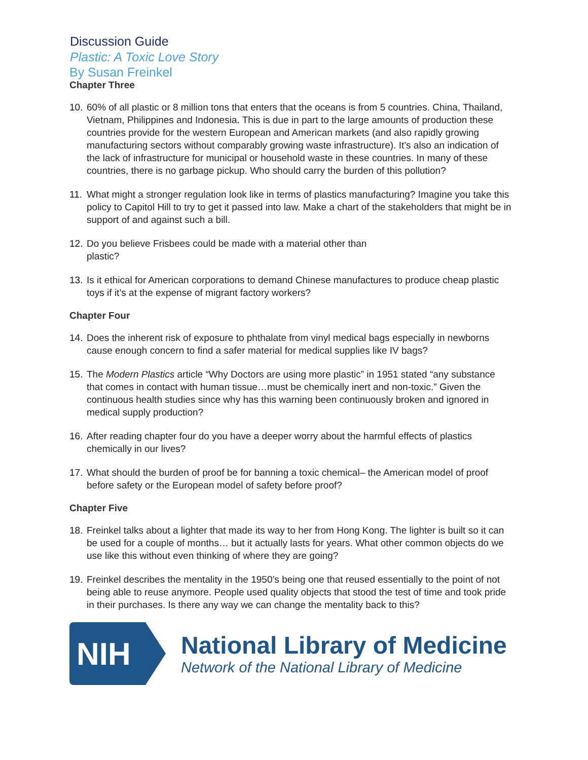Discussion Guide
Plastic: A Toxic Love Story
By Susan Freinkel
Chapter Three
10. 60% of all plastic or 8 million tons that enters that the oceans is from 5 countries. China, Thailand, Vietnam, Philippines and Indonesia. This is due in part to the large amounts of production these countries provide for the western European and American markets (and also rapidly growing manufacturing sectors without comparably growing waste infrastructure). It’s also an indication of the lack of infrastructure for municipal or household waste in these countries. In many of these countries, there is no garbage pickup. Who should carry the burden of this pollution?
11. What might a stronger regulation look like in terms of plastics manufacturing? Imagine you take this policy to Capitol Hill to try to get it passed into law. Make a chart of the stakeholders that might be in support of and against such a bill.
12. Do you believe Frisbees could be made with a material other than
plastic?
13. Is it ethical for American corporations to demand Chinese manufactures to produce cheap plastic toys if it’s at the expense of migrant factory workers?
Chapter Four
14. Does the inherent risk of exposure to phthalate from vinyl medical bags especially in newborns cause enough concern to find a safer material for medical supplies like IV bags?
15. The Modern Plastics article “Why Doctors are using more plastic” in 1951 stated “any substance that comes in contact with human tissue…must be chemically inert and non-toxic.” Given the continuous health studies since why has this warning been continuously broken and ignored in medical supply production?
16. After reading chapter four do you have a deeper worry about the harmful effects of plastics chemically in our lives?
17. What should the burden of proof be for banning a toxic chemical– the American model of proof before safety or the European model of safety before proof?
Chapter Five
18. Freinkel talks about a lighter that made its way to her from Hong Kong. The lighter is built so it can be used for a couple of months… but it actually lasts for years. What other common objects do we use like this without even thinking of where they are going?
19. Freinkel describes the mentality in the 1950’s being one that reused essentially to the point of not being able to reuse anymore. People used quality objects that stood the test of time and took pride in their purchases. Is there any way we can change the mentality back to this?
NIH
National Library of Medicine
Network of the National Library of Medicine